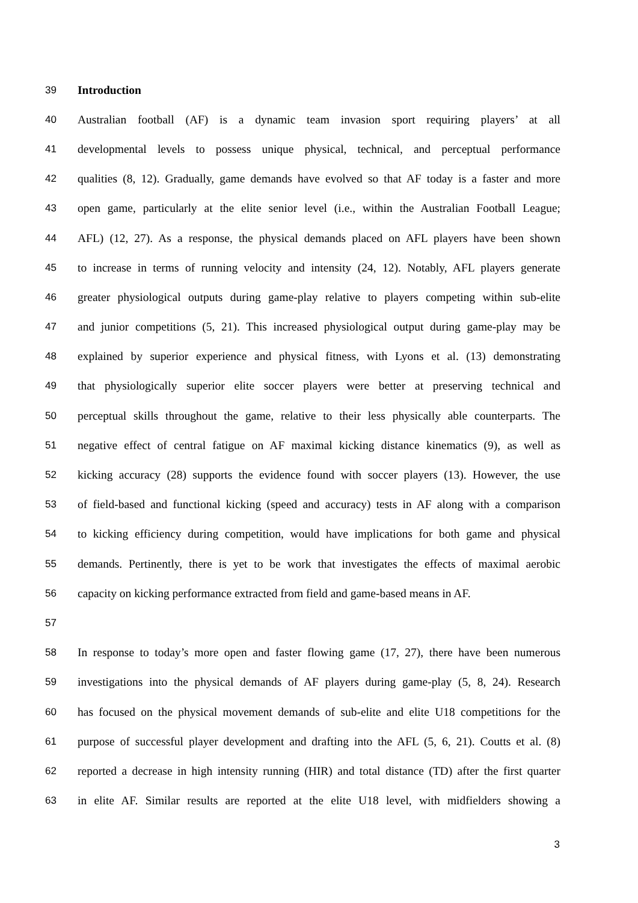39 Introduction
40 Australian football (AF) is a dynamic team invasion sport requiring players’ at all
41 developmental levels to possess unique physical, technical, and perceptual performance
42 qualities (8, 12). Gradually, game demands have evolved so that AF today is a faster and more
43 open game, particularly at the elite senior level (i.e., within the Australian Football League;
44 AFL) (12, 27). As a response, the physical demands placed on AFL players have been shown
45 to increase in terms of running velocity and intensity (24, 12). Notably, AFL players generate
46 greater physiological outputs during game-play relative to players competing within sub-elite
47 and junior competitions (5, 21). This increased physiological output during game-play may be
48 explained by superior experience and physical fitness, with Lyons et al. (13) demonstrating
49 that physiologically superior elite soccer players were better at preserving technical and
50 perceptual skills throughout the game, relative to their less physically able counterparts. The
51 negative effect of central fatigue on AF maximal kicking distance kinematics (9), as well as
52 kicking accuracy (28) supports the evidence found with soccer players (13). However, the use
53 of field-based and functional kicking (speed and accuracy) tests in AF along with a comparison
54 to kicking efficiency during competition, would have implications for both game and physical
55 demands. Pertinently, there is yet to be work that investigates the effects of maximal aerobic
56 capacity on kicking performance extracted from field and game-based means in AF.
57
58 In response to today’s more open and faster flowing game (17, 27), there have been numerous
59 investigations into the physical demands of AF players during game-play (5, 8, 24). Research
60 has focused on the physical movement demands of sub-elite and elite U18 competitions for the
61 purpose of successful player development and drafting into the AFL (5, 6, 21). Coutts et al. (8)
62 reported a decrease in high intensity running (HIR) and total distance (TD) after the first quarter
63 in elite AF. Similar results are reported at the elite U18 level, with midfielders showing a
3